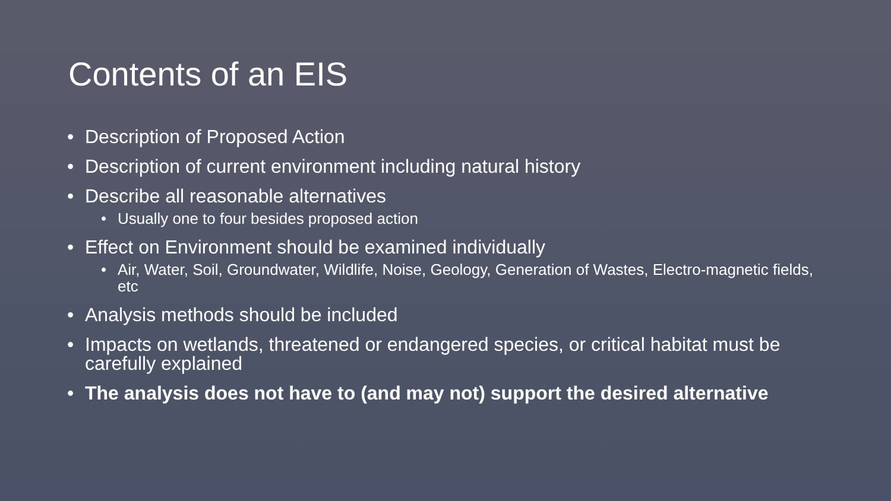Contents of an EIS
• Description of Proposed Action
• Description of current environment including natural history
• Describe all reasonable alternatives
• Usually one to four besides proposed action
• Effect on Environment should be examined individually
• Air, Water, Soil, Groundwater, Wildlife, Noise, Geology, Generation of Wastes, Electro-magnetic fields, etc
• Analysis methods should be included
• Impacts on wetlands, threatened or endangered species, or critical habitat must be carefully explained
• The analysis does not have to (and may not) support the desired alternative